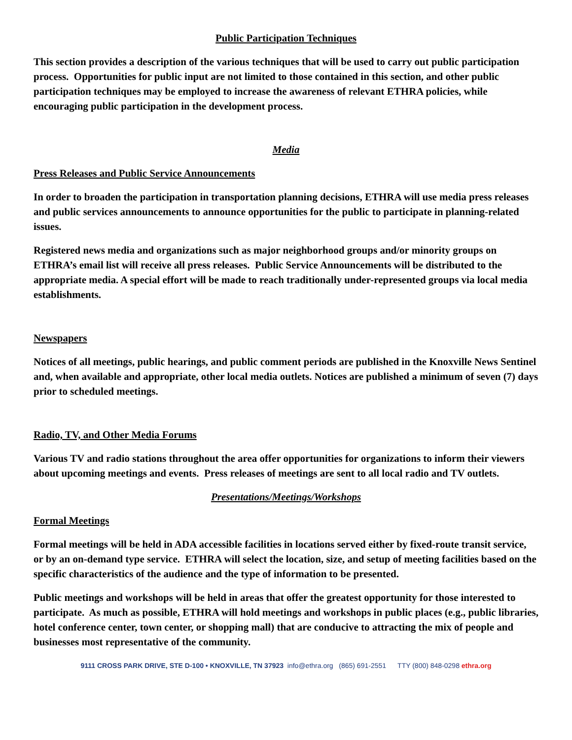Public Participation Techniques
This section provides a description of the various techniques that will be used to carry out public participation process. Opportunities for public input are not limited to those contained in this section, and other public participation techniques may be employed to increase the awareness of relevant ETHRA policies, while encouraging public participation in the development process.
Media
Press Releases and Public Service Announcements
In order to broaden the participation in transportation planning decisions, ETHRA will use media press releases and public services announcements to announce opportunities for the public to participate in planning-related issues.
Registered news media and organizations such as major neighborhood groups and/or minority groups on ETHRA’s email list will receive all press releases. Public Service Announcements will be distributed to the appropriate media. A special effort will be made to reach traditionally under-represented groups via local media establishments.
Newspapers
Notices of all meetings, public hearings, and public comment periods are published in the Knoxville News Sentinel and, when available and appropriate, other local media outlets. Notices are published a minimum of seven (7) days prior to scheduled meetings.
Radio, TV, and Other Media Forums
Various TV and radio stations throughout the area offer opportunities for organizations to inform their viewers about upcoming meetings and events. Press releases of meetings are sent to all local radio and TV outlets.
Presentations/Meetings/Workshops
Formal Meetings
Formal meetings will be held in ADA accessible facilities in locations served either by fixed-route transit service, or by an on-demand type service. ETHRA will select the location, size, and setup of meeting facilities based on the specific characteristics of the audience and the type of information to be presented.
Public meetings and workshops will be held in areas that offer the greatest opportunity for those interested to participate. As much as possible, ETHRA will hold meetings and workshops in public places (e.g., public libraries, hotel conference center, town center, or shopping mall) that are conducive to attracting the mix of people and businesses most representative of the community.
9111 CROSS PARK DRIVE, STE D-100 • KNOXVILLE, TN 37923 info@ethra.org (865) 691-2551 TTY (800) 848-0298 ethra.org